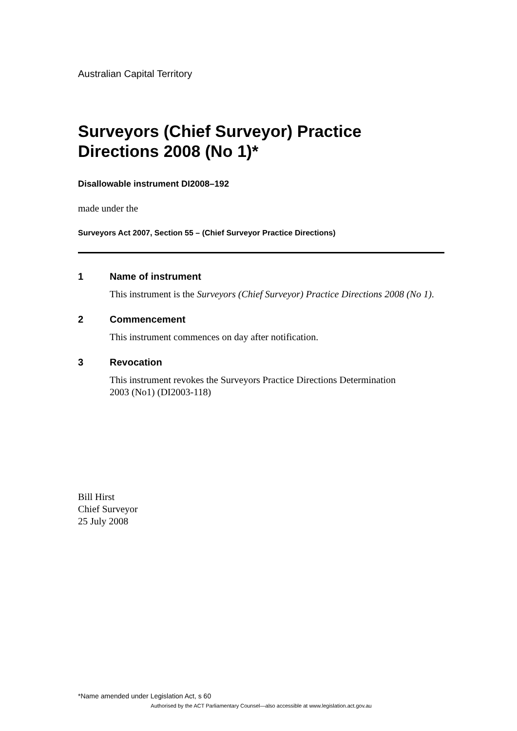Australian Capital Territory
Surveyors (Chief Surveyor) Practice Directions 2008 (No 1)*
Disallowable instrument DI2008–192
made under the
Surveyors Act 2007, Section 55 – (Chief Surveyor Practice Directions)
1 Name of instrument
This instrument is the Surveyors (Chief Surveyor) Practice Directions 2008 (No 1).
2 Commencement
This instrument commences on day after notification.
3 Revocation
This instrument revokes the Surveyors Practice Directions Determination
2003 (No1) (DI2003-118)
Bill Hirst
Chief Surveyor
25 July 2008
*Name amended under Legislation Act, s 60
Authorised by the ACT Parliamentary Counsel—also accessible at www.legislation.act.gov.au